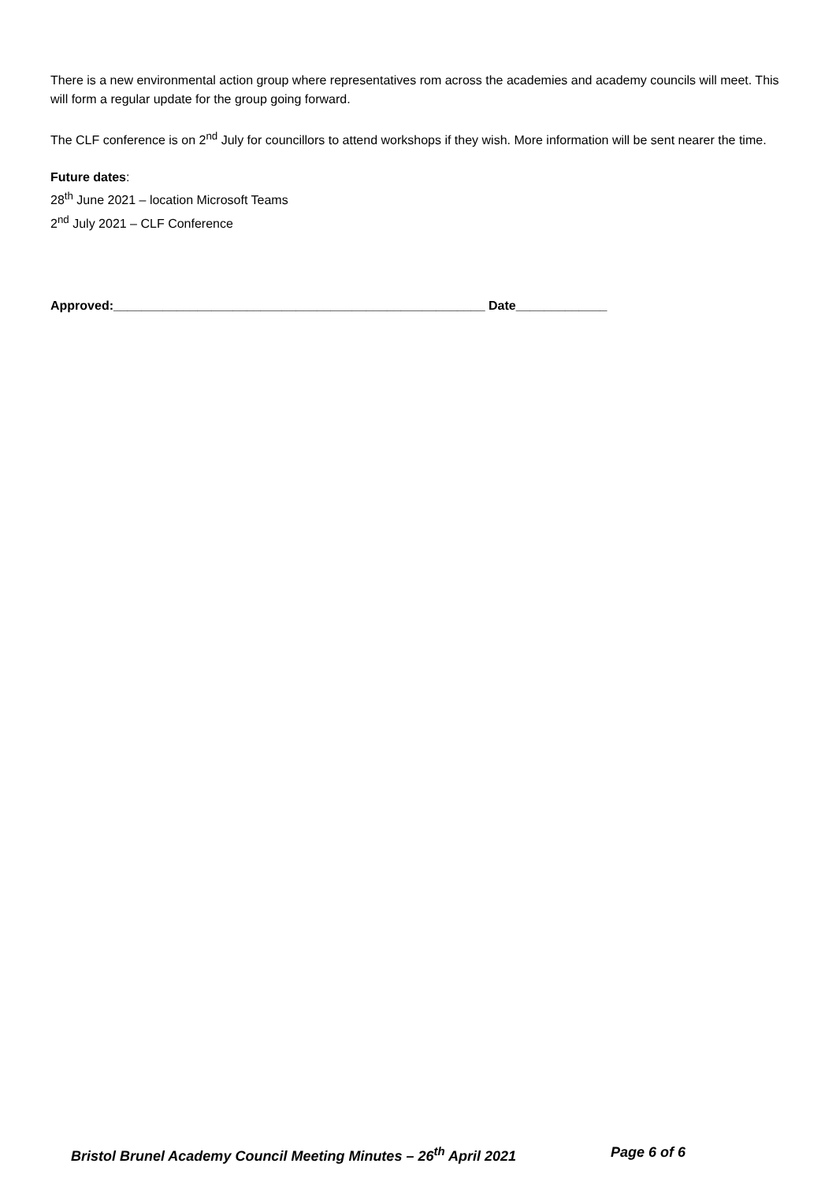There is a new environmental action group where representatives rom across the academies and academy councils will meet. This will form a regular update for the group going forward.
The CLF conference is on 2<sup>nd</sup> July for councillors to attend workshops if they wish. More information will be sent nearer the time.
Future dates:
28<sup>th</sup> June 2021 – location Microsoft Teams
2<sup>nd</sup> July 2021 – CLF Conference
Approved:_____________________________________________________ Date_____________
Bristol Brunel Academy Council Meeting Minutes – 26<sup>th</sup> April 2021 Page 6 of 6